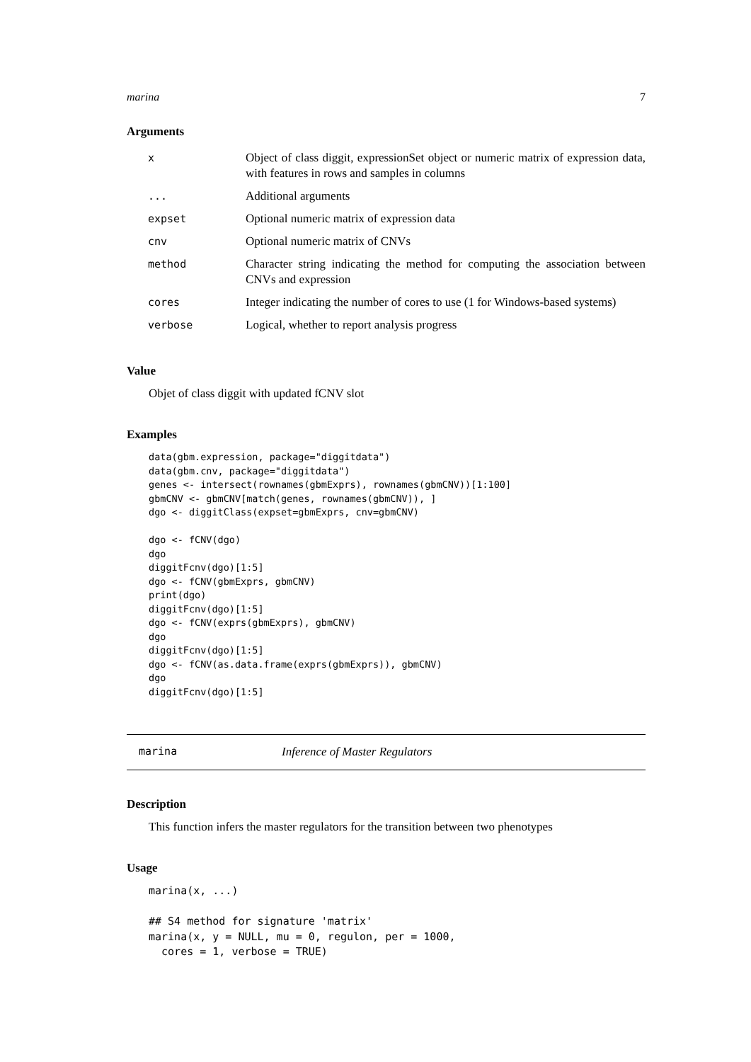marina 7
Arguments
| x | Object of class diggit, expressionSet object or numeric matrix of expression data, with features in rows and samples in columns |
| ... | Additional arguments |
| expset | Optional numeric matrix of expression data |
| cnv | Optional numeric matrix of CNVs |
| method | Character string indicating the method for computing the association between CNVs and expression |
| cores | Integer indicating the number of cores to use (1 for Windows-based systems) |
| verbose | Logical, whether to report analysis progress |
Value
Objet of class diggit with updated fCNV slot
Examples
data(gbm.expression, package="diggitdata")
data(gbm.cnv, package="diggitdata")
genes <- intersect(rownames(gbmExprs), rownames(gbmCNV))[1:100]
gbmCNV <- gbmCNV[match(genes, rownames(gbmCNV)), ]
dgo <- diggitClass(expset=gbmExprs, cnv=gbmCNV)

dgo <- fCNV(dgo)
dgo
diggitFcnv(dgo)[1:5]
dgo <- fCNV(gbmExprs, gbmCNV)
print(dgo)
diggitFcnv(dgo)[1:5]
dgo <- fCNV(exprs(gbmExprs), gbmCNV)
dgo
diggitFcnv(dgo)[1:5]
dgo <- fCNV(as.data.frame(exprs(gbmExprs)), gbmCNV)
dgo
diggitFcnv(dgo)[1:5]
marina Inference of Master Regulators
Description
This function infers the master regulators for the transition between two phenotypes
Usage
marina(x, ...)

## S4 method for signature 'matrix'
marina(x, y = NULL, mu = 0, regulon, per = 1000,
  cores = 1, verbose = TRUE)